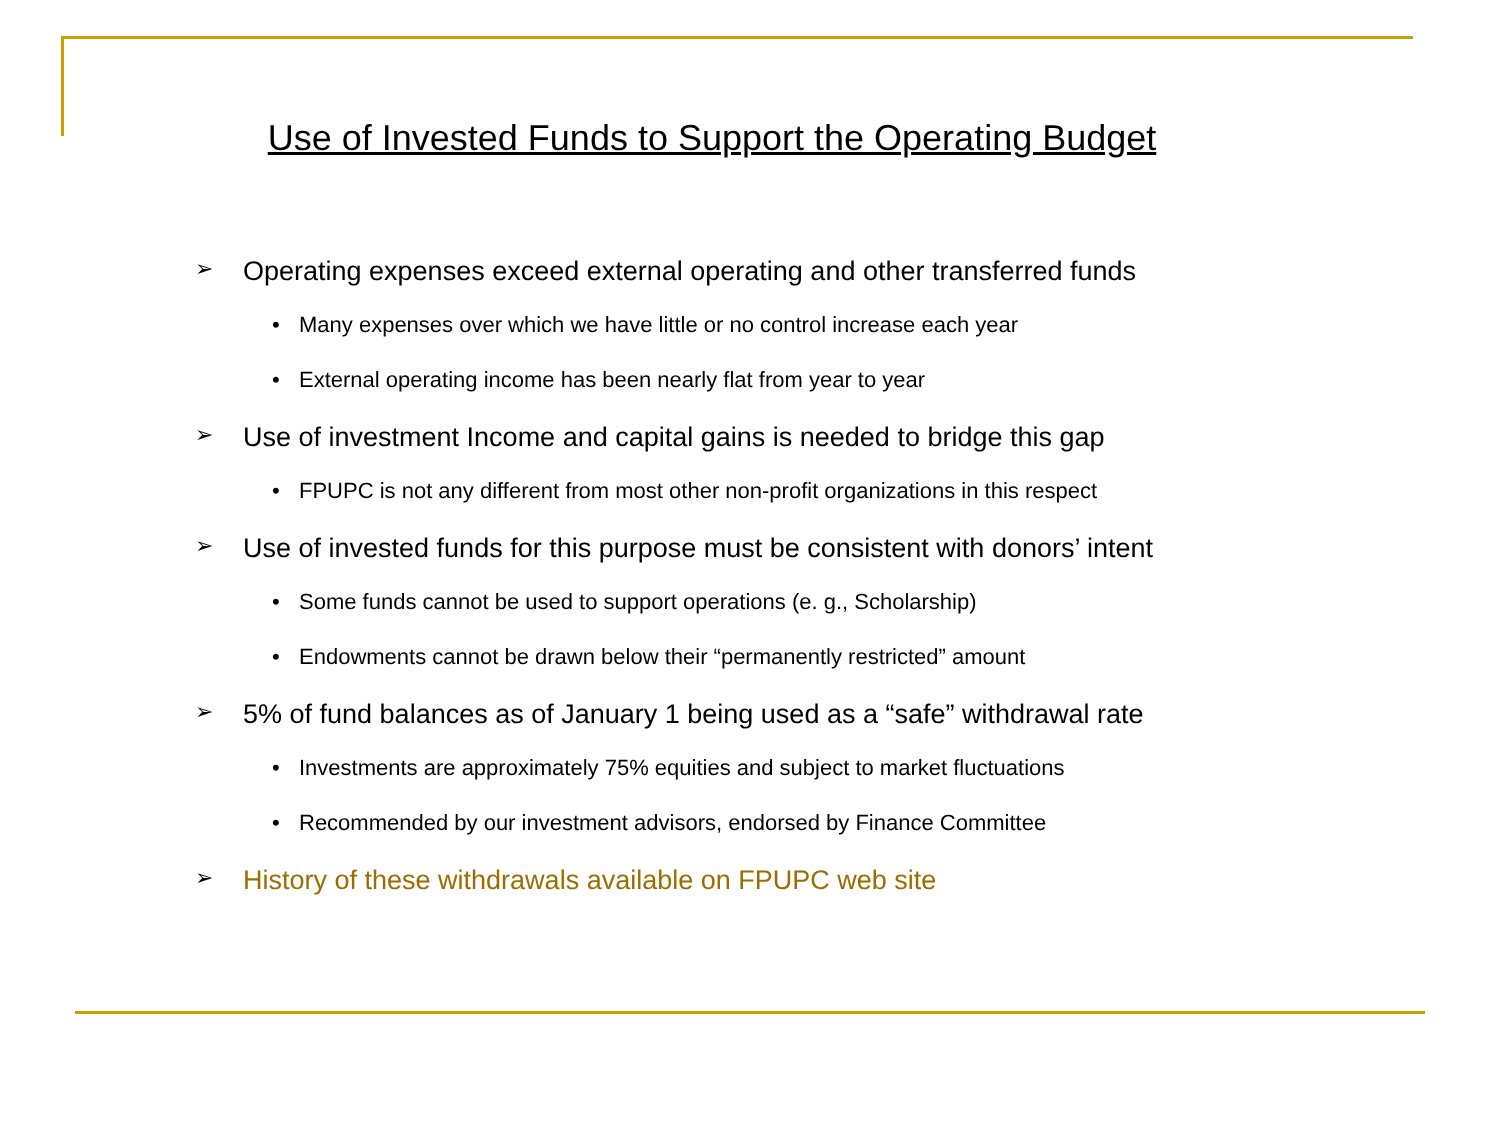Use of Invested Funds to Support the Operating Budget
➢ Operating expenses exceed external operating and other transferred funds
• Many expenses over which we have little or no control increase each year
• External operating income has been nearly flat from year to year
➢ Use of investment Income and capital gains is needed to bridge this gap
• FPUPC is not any different from most other non-profit organizations in this respect
➢ Use of invested funds for this purpose must be consistent with donors’ intent
• Some funds cannot be used to support operations (e. g., Scholarship)
• Endowments cannot be drawn below their “permanently restricted” amount
➢ 5% of fund balances as of January 1 being used as a “safe” withdrawal rate
• Investments are approximately 75% equities and subject to market fluctuations
• Recommended by our investment advisors, endorsed by Finance Committee
➢ History of these withdrawals available on FPUPC web site